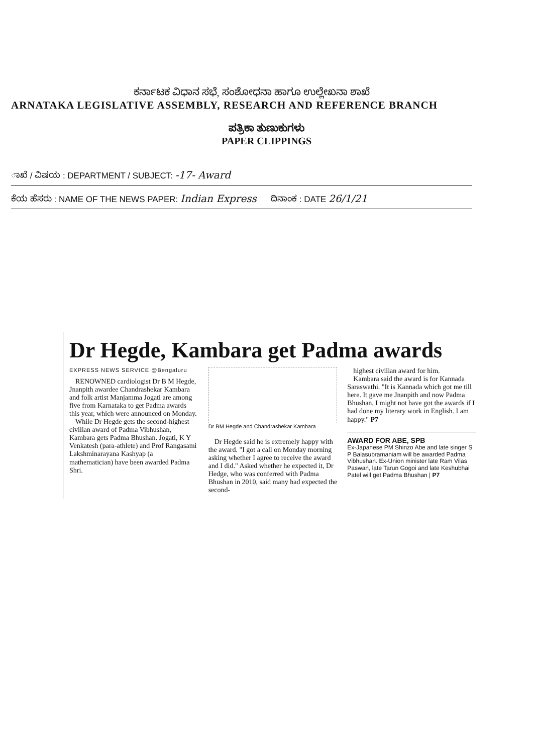ಕರ್ನಾಟಕ ವಿಧಾನ ಸಭೆ, ಸಂಶೋಧನಾ ಹಾಗೂ ಉಲ್ಲೇಖನಾ ಶಾಖೆ
ARNATAKA LEGISLATIVE ASSEMBLY, RESEARCH AND REFERENCE BRANCH
ಪತ್ರಿಕಾ ತುಣುಕುಗಳು
PAPER CLIPPINGS
ಾಖೆ / ವಿಷಯ : DEPARTMENT / SUBJECT: -17- Award
ಕೆಯ ಹೆಸರು : NAME OF THE NEWS PAPER: Indian Express ದಿನಾಂಕ : DATE 26/1/21
Dr Hegde, Kambara get Padma awards
EXPRESS NEWS SERVICE @Bengaluru
RENOWNED cardiologist Dr B M Hegde, Jnanpith awardee Chandrashekar Kambara and folk artist Manjamma Jogati are among five from Karnataka to get Padma awards this year, which were announced on Monday.
While Dr Hegde gets the second-highest civilian award of Padma Vibhushan, Kambara gets Padma Bhushan. Jogati, K Y Venkatesh (para-athlete) and Prof Rangasami Lakshminarayana Kashyap (a mathematician) have been awarded Padma Shri.
Dr BM Hegde and Chandrashekar Kambara
Dr Hegde said he is extremely happy with the award. "I got a call on Monday morning asking whether I agree to receive the award and I did." Asked whether he expected it, Dr Hedge, who was conferred with Padma Bhushan in 2010, said many had expected the second-
highest civilian award for him.
Kambara said the award is for Kannada Saraswathi. "It is Kannada which got me till here. It gave me Jnanpith and now Padma Bhushan. I might not have got the awards if I had done my literary work in English. I am happy." P7
AWARD FOR ABE, SPB
Ex-Japanese PM Shinzo Abe and late singer S P Balasubramaniam will be awarded Padma Vibhushan. Ex-Union minister late Ram Vilas Paswan, late Tarun Gogoi and late Keshubhai Patel will get Padma Bhushan | P7